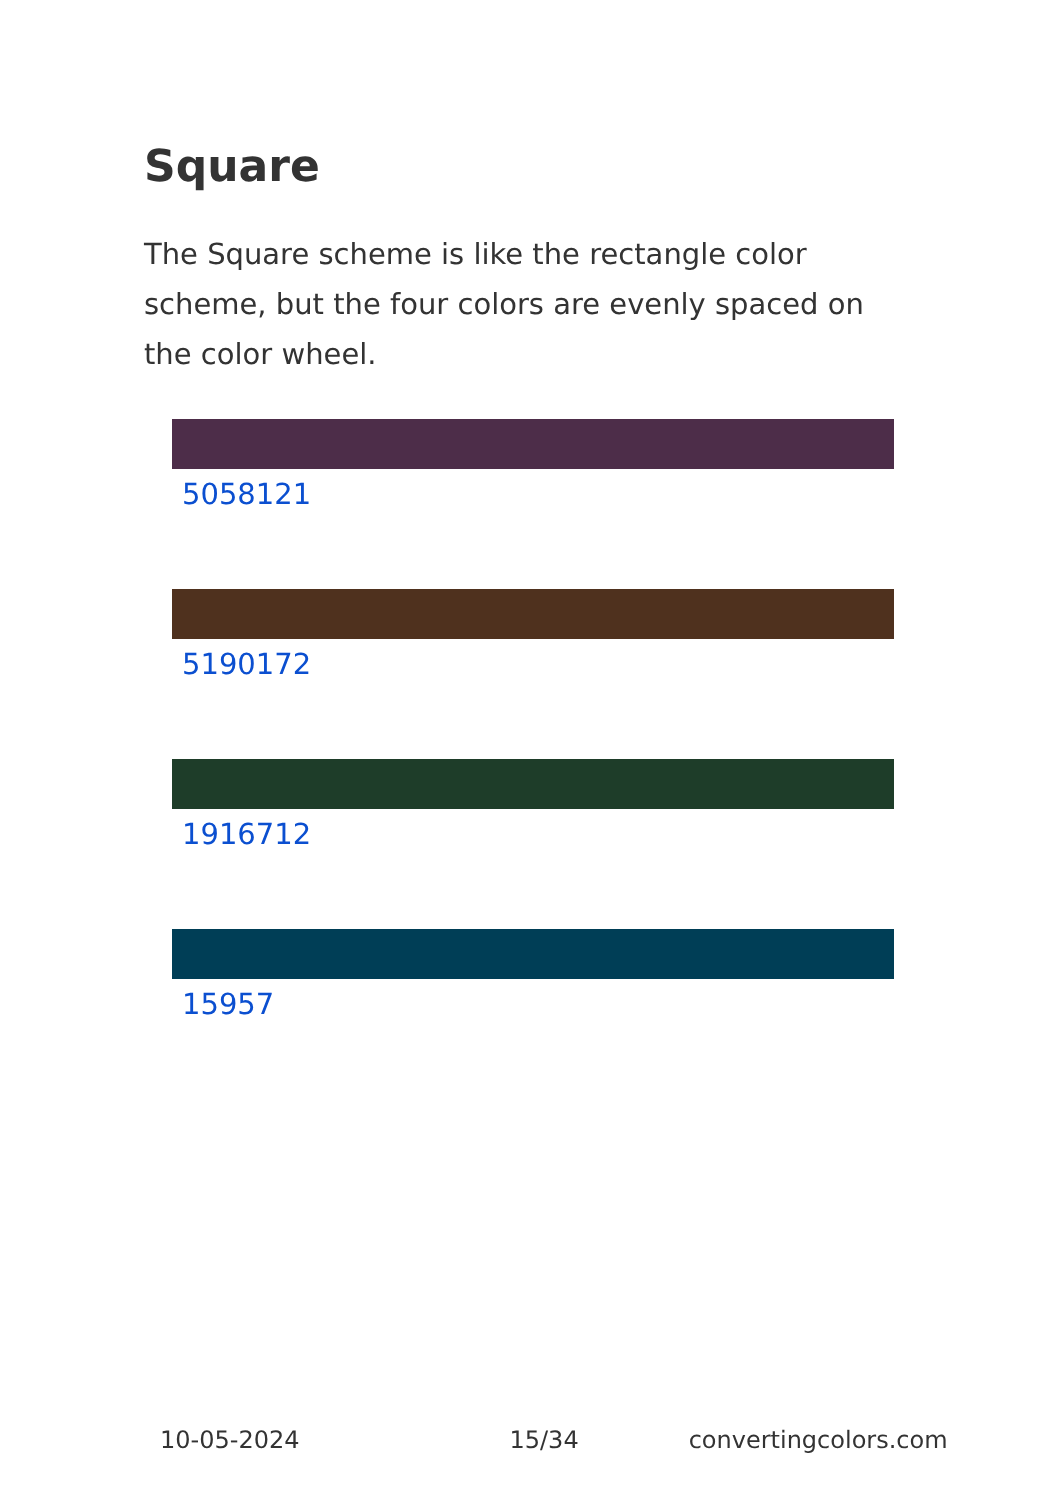Square
The Square scheme is like the rectangle color scheme, but the four colors are evenly spaced on the color wheel.
5058121
5190172
1916712
15957
10-05-2024 15/34 convertingcolors.com